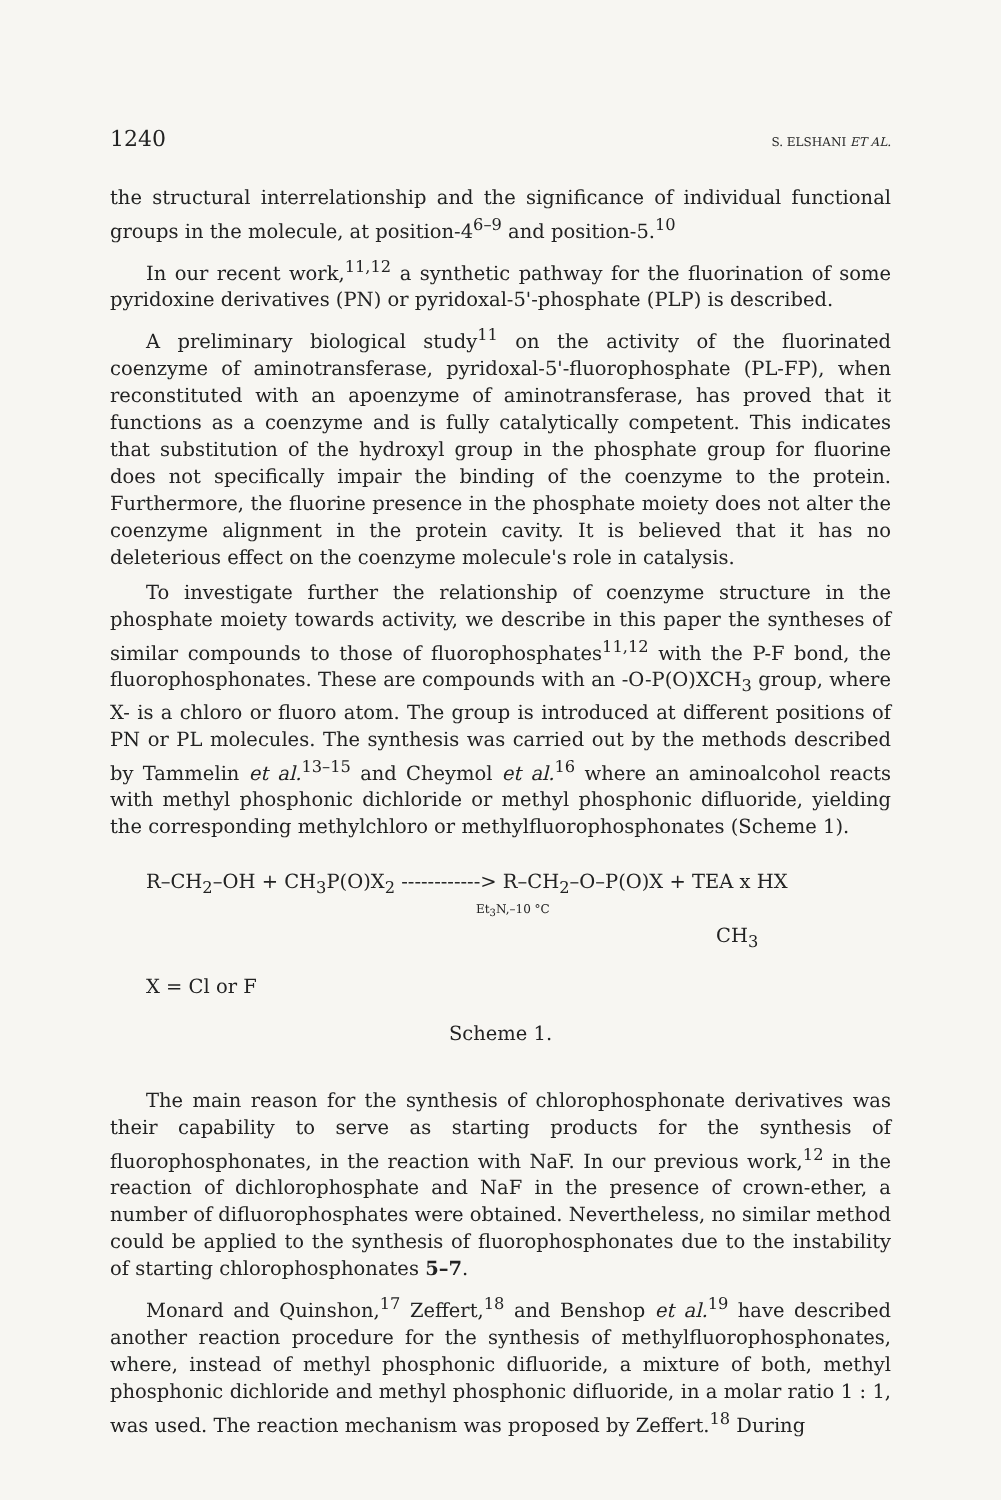1240 S. ELSHANI ET AL.
the structural interrelationship and the significance of individual functional groups in the molecule, at position-4<sup>6–9</sup> and position-5.<sup>10</sup>
In our recent work,<sup>11,12</sup> a synthetic pathway for the fluorination of some pyridoxine derivatives (PN) or pyridoxal-5'-phosphate (PLP) is described.
A preliminary biological study<sup>11</sup> on the activity of the fluorinated coenzyme of aminotransferase, pyridoxal-5'-fluorophosphate (PL-FP), when reconstituted with an apoenzyme of aminotransferase, has proved that it functions as a coenzyme and is fully catalytically competent. This indicates that substitution of the hydroxyl group in the phosphate group for fluorine does not specifically impair the binding of the coenzyme to the protein. Furthermore, the fluorine presence in the phosphate moiety does not alter the coenzyme alignment in the protein cavity. It is believed that it has no deleterious effect on the coenzyme molecule's role in catalysis.
To investigate further the relationship of coenzyme structure in the phosphate moiety towards activity, we describe in this paper the syntheses of similar compounds to those of fluorophosphates<sup>11,12</sup> with the P-F bond, the fluorophosphonates. These are compounds with an -O-P(O)XCH<sub>3</sub> group, where X- is a chloro or fluoro atom. The group is introduced at different positions of PN or PL molecules. The synthesis was carried out by the methods described by Tammelin et al.<sup>13–15</sup> and Cheymol et al.<sup>16</sup> where an aminoalcohol reacts with methyl phosphonic dichloride or methyl phosphonic difluoride, yielding the corresponding methylchloro or methylfluorophosphonates (Scheme 1).
R–CH<sub>2</sub>–OH + CH<sub>3</sub>P(O)X<sub>2</sub> ------------> R–CH<sub>2</sub>–O–P(O)X + TEA x HX
Et<sub>3</sub>N,–10 °C
CH<sub>3</sub>
X = Cl or F
Scheme 1.
The main reason for the synthesis of chlorophosphonate derivatives was their capability to serve as starting products for the synthesis of fluorophosphonates, in the reaction with NaF. In our previous work,<sup>12</sup> in the reaction of dichlorophosphate and NaF in the presence of crown-ether, a number of difluorophosphates were obtained. Nevertheless, no similar method could be applied to the synthesis of fluorophosphonates due to the instability of starting chlorophosphonates 5–7.
Monard and Quinshon,<sup>17</sup> Zeffert,<sup>18</sup> and Benshop et al.<sup>19</sup> have described another reaction procedure for the synthesis of methylfluorophosphonates, where, instead of methyl phosphonic difluoride, a mixture of both, methyl phosphonic dichloride and methyl phosphonic difluoride, in a molar ratio 1 : 1, was used. The reaction mechanism was proposed by Zeffert.<sup>18</sup> During